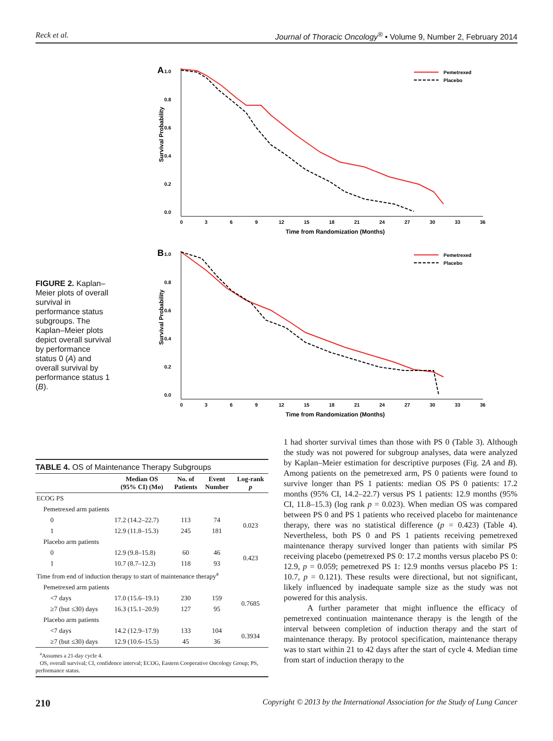Reck et al. Journal of Thoracic Oncology<sup>®</sup> • Volume 9, Number 2, February 2014
FIGURE 2. Kaplan–Meier plots of overall survival in performance status subgroups. The Kaplan–Meier plots depict overall survival by performance status 0 (A) and overall survival by performance status 1 (B).
A
1.0
0.8
0.6
0.4
0.2
0.0
Survival Probability
0
3
6
9
12
15
18
21
24
27
30
33
36
Time from Randomization (Months)
Pemetrexed
Placebo
B
1.0
0.8
0.6
0.4
0.2
0.0
Survival Probability
0
3
6
9
12
15
18
21
24
27
30
33
36
Time from Randomization (Months)
Pemetrexed
Placebo
TABLE 4. OS of Maintenance Therapy Subgroups
| | Median OS (95% CI) (Mo) | No. of Patients | Event Number | Log-rank p |
| --- | --- | --- | --- | --- |
| ECOG PS | | | | |
| Pemetrexed arm patients | | | | |
| 0 | 17.2 (14.2–22.7) | 113 | 74 | 0.023 |
| 1 | 12.9 (11.8–15.3) | 245 | 181 | |
| Placebo arm patients | | | | |
| 0 | 12.9 (9.8–15.8) | 60 | 46 | 0.423 |
| 1 | 10.7 (8.7–12.3) | 118 | 93 | |
| Time from end of induction therapy to start of maintenance therapy<sup>a</sup> | | | | |
| Pemetrexed arm patients | | | | |
| <7 days | 17.0 (15.6–19.1) | 230 | 159 | 0.7685 |
| ≥7 (but ≤30) days | 16.3 (15.1–20.9) | 127 | 95 | |
| Placebo arm patients | | | | |
| <7 days | 14.2 (12.9–17.9) | 133 | 104 | 0.3934 |
| ≥7 (but ≤30) days | 12.9 (10.6–15.5) | 45 | 36 | |
<sup>a</sup> Assumes a 21-day cycle 4.
OS, overall survival; CI, confidence interval; ECOG, Eastern Cooperative Oncology Group; PS, performance status.
1 had shorter survival times than those with PS 0 (Table 3). Although the study was not powered for subgroup analyses, data were analyzed by Kaplan–Meier estimation for descriptive purposes (Fig. 2A and B). Among patients on the pemetrexed arm, PS 0 patients were found to survive longer than PS 1 patients: median OS PS 0 patients: 17.2 months (95% CI, 14.2–22.7) versus PS 1 patients: 12.9 months (95% CI, 11.8–15.3) (log rank p = 0.023). When median OS was compared between PS 0 and PS 1 patients who received placebo for maintenance therapy, there was no statistical difference (p = 0.423) (Table 4). Nevertheless, both PS 0 and PS 1 patients receiving pemetrexed maintenance therapy survived longer than patients with similar PS receiving placebo (pemetrexed PS 0: 17.2 months versus placebo PS 0: 12.9, p = 0.059; pemetrexed PS 1: 12.9 months versus placebo PS 1: 10.7, p = 0.121). These results were directional, but not significant, likely influenced by inadequate sample size as the study was not powered for this analysis.
A further parameter that might influence the efficacy of pemetrexed continuation maintenance therapy is the length of the interval between completion of induction therapy and the start of maintenance therapy. By protocol specification, maintenance therapy was to start within 21 to 42 days after the start of cycle 4. Median time from start of induction therapy to the
210 Copyright © 2013 by the International Association for the Study of Lung Cancer